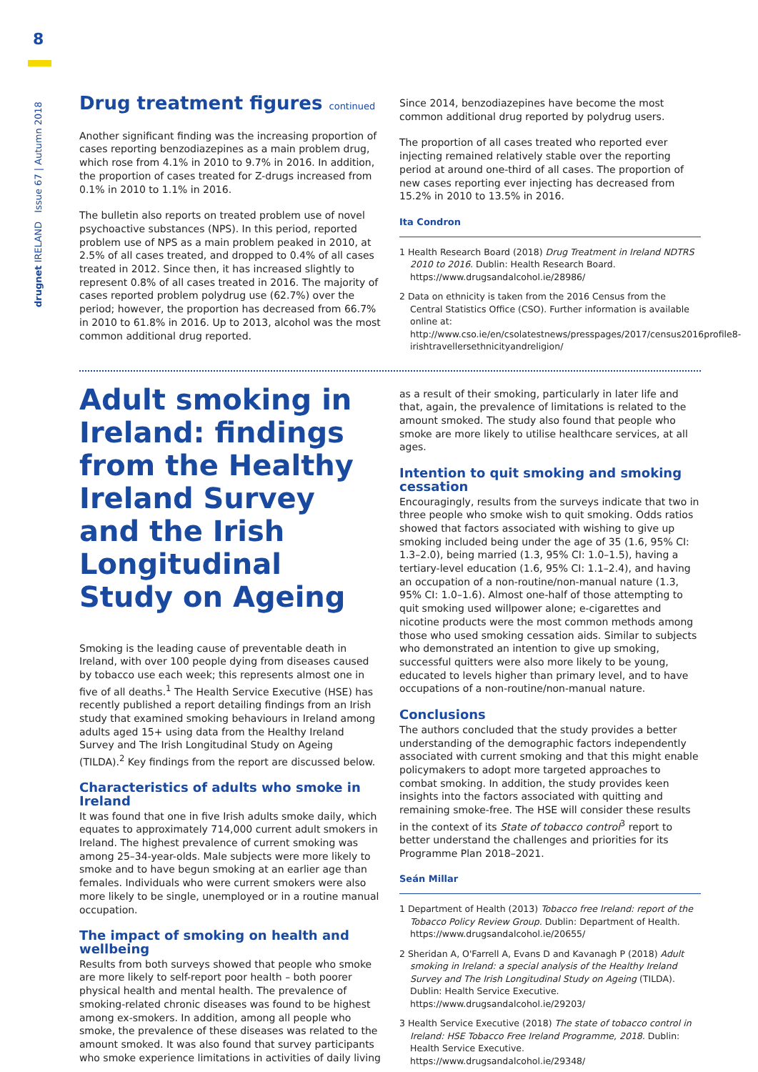8
drugnet IRELAND Issue 67 | Autumn 2018
Drug treatment figures continued
Another significant finding was the increasing proportion of cases reporting benzodiazepines as a main problem drug, which rose from 4.1% in 2010 to 9.7% in 2016. In addition, the proportion of cases treated for Z-drugs increased from 0.1% in 2010 to 1.1% in 2016.
The bulletin also reports on treated problem use of novel psychoactive substances (NPS). In this period, reported problem use of NPS as a main problem peaked in 2010, at 2.5% of all cases treated, and dropped to 0.4% of all cases treated in 2012. Since then, it has increased slightly to represent 0.8% of all cases treated in 2016. The majority of cases reported problem polydrug use (62.7%) over the period; however, the proportion has decreased from 66.7% in 2010 to 61.8% in 2016. Up to 2013, alcohol was the most common additional drug reported.
Since 2014, benzodiazepines have become the most common additional drug reported by polydrug users.
The proportion of all cases treated who reported ever injecting remained relatively stable over the reporting period at around one-third of all cases. The proportion of new cases reporting ever injecting has decreased from 15.2% in 2010 to 13.5% in 2016.
Ita Condron
1 Health Research Board (2018) Drug Treatment in Ireland NDTRS 2010 to 2016. Dublin: Health Research Board. https://www.drugsandalcohol.ie/28986/
2 Data on ethnicity is taken from the 2016 Census from the Central Statistics Office (CSO). Further information is available online at: http://www.cso.ie/en/csolatestnews/presspages/2017/census2016profile8-irishtravellersethnicityandreligion/
Adult smoking in Ireland: findings from the Healthy Ireland Survey and the Irish Longitudinal Study on Ageing
Smoking is the leading cause of preventable death in Ireland, with over 100 people dying from diseases caused by tobacco use each week; this represents almost one in five of all deaths.<sup>1</sup> The Health Service Executive (HSE) has recently published a report detailing findings from an Irish study that examined smoking behaviours in Ireland among adults aged 15+ using data from the Healthy Ireland Survey and The Irish Longitudinal Study on Ageing (TILDA).<sup>2</sup> Key findings from the report are discussed below.
Characteristics of adults who smoke in Ireland
It was found that one in five Irish adults smoke daily, which equates to approximately 714,000 current adult smokers in Ireland. The highest prevalence of current smoking was among 25–34-year-olds. Male subjects were more likely to smoke and to have begun smoking at an earlier age than females. Individuals who were current smokers were also more likely to be single, unemployed or in a routine manual occupation.
The impact of smoking on health and wellbeing
Results from both surveys showed that people who smoke are more likely to self-report poor health – both poorer physical health and mental health. The prevalence of smoking-related chronic diseases was found to be highest among ex-smokers. In addition, among all people who smoke, the prevalence of these diseases was related to the amount smoked. It was also found that survey participants who smoke experience limitations in activities of daily living
as a result of their smoking, particularly in later life and that, again, the prevalence of limitations is related to the amount smoked. The study also found that people who smoke are more likely to utilise healthcare services, at all ages.
Intention to quit smoking and smoking cessation
Encouragingly, results from the surveys indicate that two in three people who smoke wish to quit smoking. Odds ratios showed that factors associated with wishing to give up smoking included being under the age of 35 (1.6, 95% CI: 1.3–2.0), being married (1.3, 95% CI: 1.0–1.5), having a tertiary-level education (1.6, 95% CI: 1.1–2.4), and having an occupation of a non-routine/non-manual nature (1.3, 95% CI: 1.0–1.6). Almost one-half of those attempting to quit smoking used willpower alone; e-cigarettes and nicotine products were the most common methods among those who used smoking cessation aids. Similar to subjects who demonstrated an intention to give up smoking, successful quitters were also more likely to be young, educated to levels higher than primary level, and to have occupations of a non-routine/non-manual nature.
Conclusions
The authors concluded that the study provides a better understanding of the demographic factors independently associated with current smoking and that this might enable policymakers to adopt more targeted approaches to combat smoking. In addition, the study provides keen insights into the factors associated with quitting and remaining smoke-free. The HSE will consider these results in the context of its State of tobacco control<sup>3</sup> report to better understand the challenges and priorities for its Programme Plan 2018–2021.
Seán Millar
1 Department of Health (2013) Tobacco free Ireland: report of the Tobacco Policy Review Group. Dublin: Department of Health. https://www.drugsandalcohol.ie/20655/
2 Sheridan A, O'Farrell A, Evans D and Kavanagh P (2018) Adult smoking in Ireland: a special analysis of the Healthy Ireland Survey and The Irish Longitudinal Study on Ageing (TILDA). Dublin: Health Service Executive. https://www.drugsandalcohol.ie/29203/
3 Health Service Executive (2018) The state of tobacco control in Ireland: HSE Tobacco Free Ireland Programme, 2018. Dublin: Health Service Executive. https://www.drugsandalcohol.ie/29348/